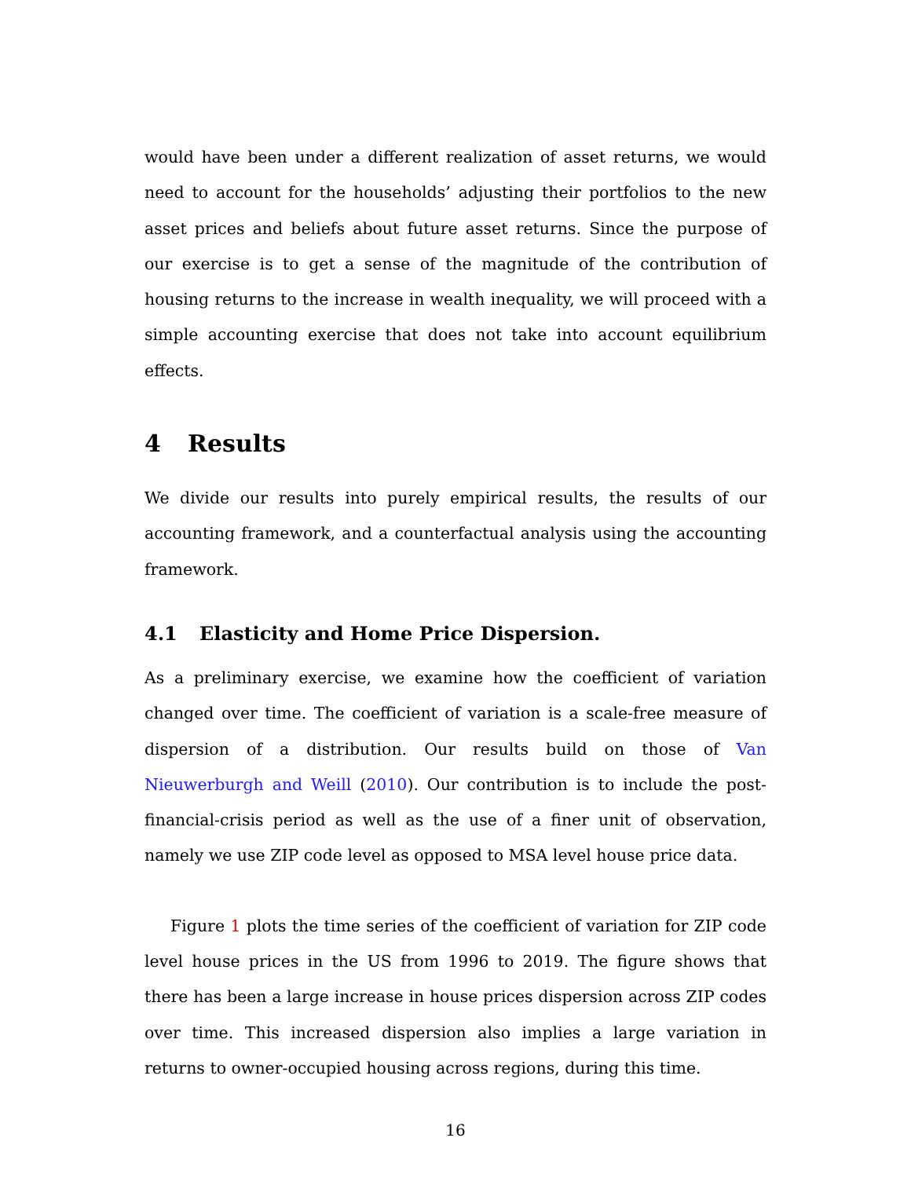would have been under a different realization of asset returns, we would need to account for the households’ adjusting their portfolios to the new asset prices and beliefs about future asset returns. Since the purpose of our exercise is to get a sense of the magnitude of the contribution of housing returns to the increase in wealth inequality, we will proceed with a simple accounting exercise that does not take into account equilibrium effects.
4 Results
We divide our results into purely empirical results, the results of our accounting framework, and a counterfactual analysis using the accounting framework.
4.1 Elasticity and Home Price Dispersion.
As a preliminary exercise, we examine how the coefficient of variation changed over time. The coefficient of variation is a scale-free measure of dispersion of a distribution. Our results build on those of Van Nieuwerburgh and Weill (2010). Our contribution is to include the post-financial-crisis period as well as the use of a finer unit of observation, namely we use ZIP code level as opposed to MSA level house price data.
Figure 1 plots the time series of the coefficient of variation for ZIP code level house prices in the US from 1996 to 2019. The figure shows that there has been a large increase in house prices dispersion across ZIP codes over time. This increased dispersion also implies a large variation in returns to owner-occupied housing across regions, during this time.
16